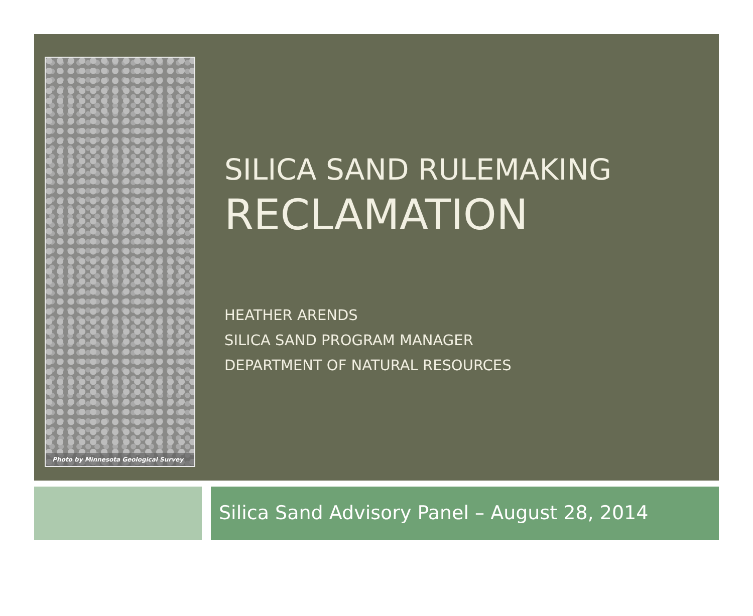Photo by Minnesota Geological Survey
SILICA SAND RULEMAKING
RECLAMATION
HEATHER ARENDS
SILICA SAND PROGRAM MANAGER
DEPARTMENT OF NATURAL RESOURCES
Silica Sand Advisory Panel – August 28, 2014